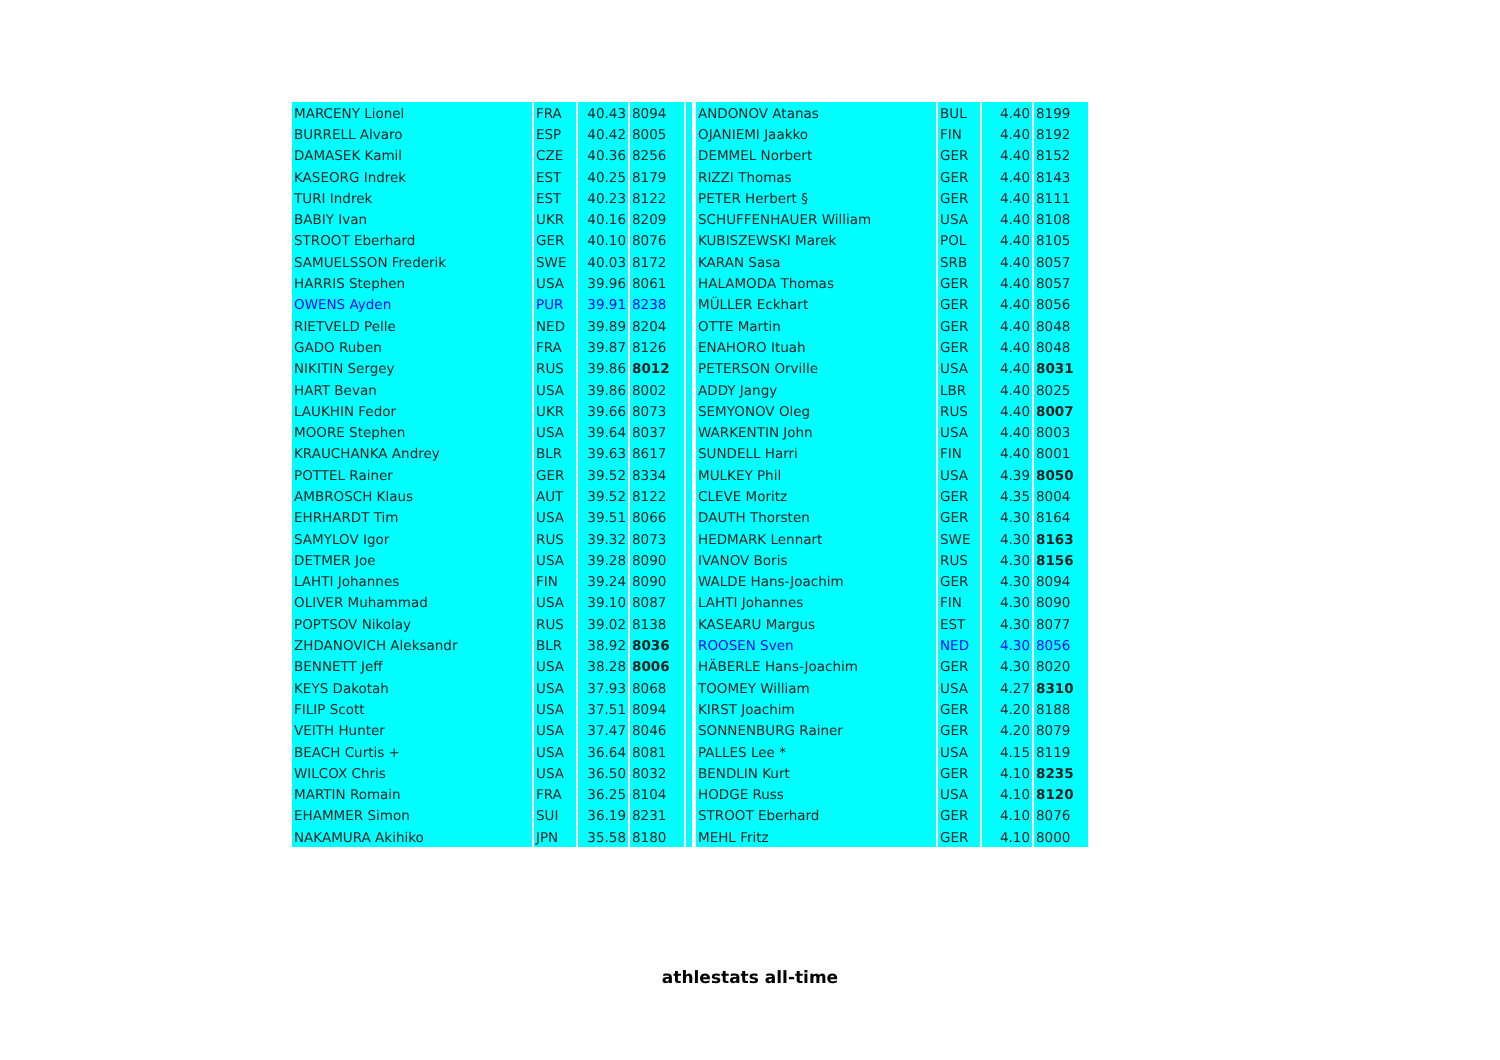| MARCENY Lionel | FRA | 40.43 | 8094 | | ANDONOV Atanas | BUL | 4.40 | 8199 |
| BURRELL Alvaro | ESP | 40.42 | 8005 | | OJANIEMI Jaakko | FIN | 4.40 | 8192 |
| DAMASEK Kamil | CZE | 40.36 | 8256 | | DEMMEL Norbert | GER | 4.40 | 8152 |
| KASEORG Indrek | EST | 40.25 | 8179 | | RIZZI Thomas | GER | 4.40 | 8143 |
| TURI Indrek | EST | 40.23 | 8122 | | PETER Herbert § | GER | 4.40 | 8111 |
| BABIY Ivan | UKR | 40.16 | 8209 | | SCHUFFENHAUER William | USA | 4.40 | 8108 |
| STROOT Eberhard | GER | 40.10 | 8076 | | KUBISZEWSKI Marek | POL | 4.40 | 8105 |
| SAMUELSSON Frederik | SWE | 40.03 | 8172 | | KARAN Sasa | SRB | 4.40 | 8057 |
| HARRIS Stephen | USA | 39.96 | 8061 | | HALAMODA Thomas | GER | 4.40 | 8057 |
| OWENS Ayden | PUR | 39.91 | 8238 | | MÜLLER Eckhart | GER | 4.40 | 8056 |
| RIETVELD Pelle | NED | 39.89 | 8204 | | OTTE Martin | GER | 4.40 | 8048 |
| GADO Ruben | FRA | 39.87 | 8126 | | ENAHORO Ituah | GER | 4.40 | 8048 |
| NIKITIN Sergey | RUS | 39.86 | 8012 | | PETERSON Orville | USA | 4.40 | 8031 |
| HART Bevan | USA | 39.86 | 8002 | | ADDY Jangy | LBR | 4.40 | 8025 |
| LAUKHIN Fedor | UKR | 39.66 | 8073 | | SEMYONOV Oleg | RUS | 4.40 | 8007 |
| MOORE Stephen | USA | 39.64 | 8037 | | WARKENTIN John | USA | 4.40 | 8003 |
| KRAUCHANKA Andrey | BLR | 39.63 | 8617 | | SUNDELL Harri | FIN | 4.40 | 8001 |
| POTTEL Rainer | GER | 39.52 | 8334 | | MULKEY Phil | USA | 4.39 | 8050 |
| AMBROSCH Klaus | AUT | 39.52 | 8122 | | CLEVE Moritz | GER | 4.35 | 8004 |
| EHRHARDT Tim | USA | 39.51 | 8066 | | DAUTH Thorsten | GER | 4.30 | 8164 |
| SAMYLOV Igor | RUS | 39.32 | 8073 | | HEDMARK Lennart | SWE | 4.30 | 8163 |
| DETMER Joe | USA | 39.28 | 8090 | | IVANOV Boris | RUS | 4.30 | 8156 |
| LAHTI Johannes | FIN | 39.24 | 8090 | | WALDE Hans-Joachim | GER | 4.30 | 8094 |
| OLIVER Muhammad | USA | 39.10 | 8087 | | LAHTI Johannes | FIN | 4.30 | 8090 |
| POPTSOV Nikolay | RUS | 39.02 | 8138 | | KASEARU Margus | EST | 4.30 | 8077 |
| ZHDANOVICH Aleksandr | BLR | 38.92 | 8036 | | ROOSEN Sven | NED | 4.30 | 8056 |
| BENNETT Jeff | USA | 38.28 | 8006 | | HÄBERLE Hans-Joachim | GER | 4.30 | 8020 |
| KEYS Dakotah | USA | 37.93 | 8068 | | TOOMEY William | USA | 4.27 | 8310 |
| FILIP Scott | USA | 37.51 | 8094 | | KIRST Joachim | GER | 4.20 | 8188 |
| VEITH Hunter | USA | 37.47 | 8046 | | SONNENBURG Rainer | GER | 4.20 | 8079 |
| BEACH Curtis + | USA | 36.64 | 8081 | | PALLES Lee * | USA | 4.15 | 8119 |
| WILCOX Chris | USA | 36.50 | 8032 | | BENDLIN Kurt | GER | 4.10 | 8235 |
| MARTIN Romain | FRA | 36.25 | 8104 | | HODGE Russ | USA | 4.10 | 8120 |
| EHAMMER Simon | SUI | 36.19 | 8231 | | STROOT Eberhard | GER | 4.10 | 8076 |
| NAKAMURA Akihiko | JPN | 35.58 | 8180 | | MEHL Fritz | GER | 4.10 | 8000 |
athlestats all-time